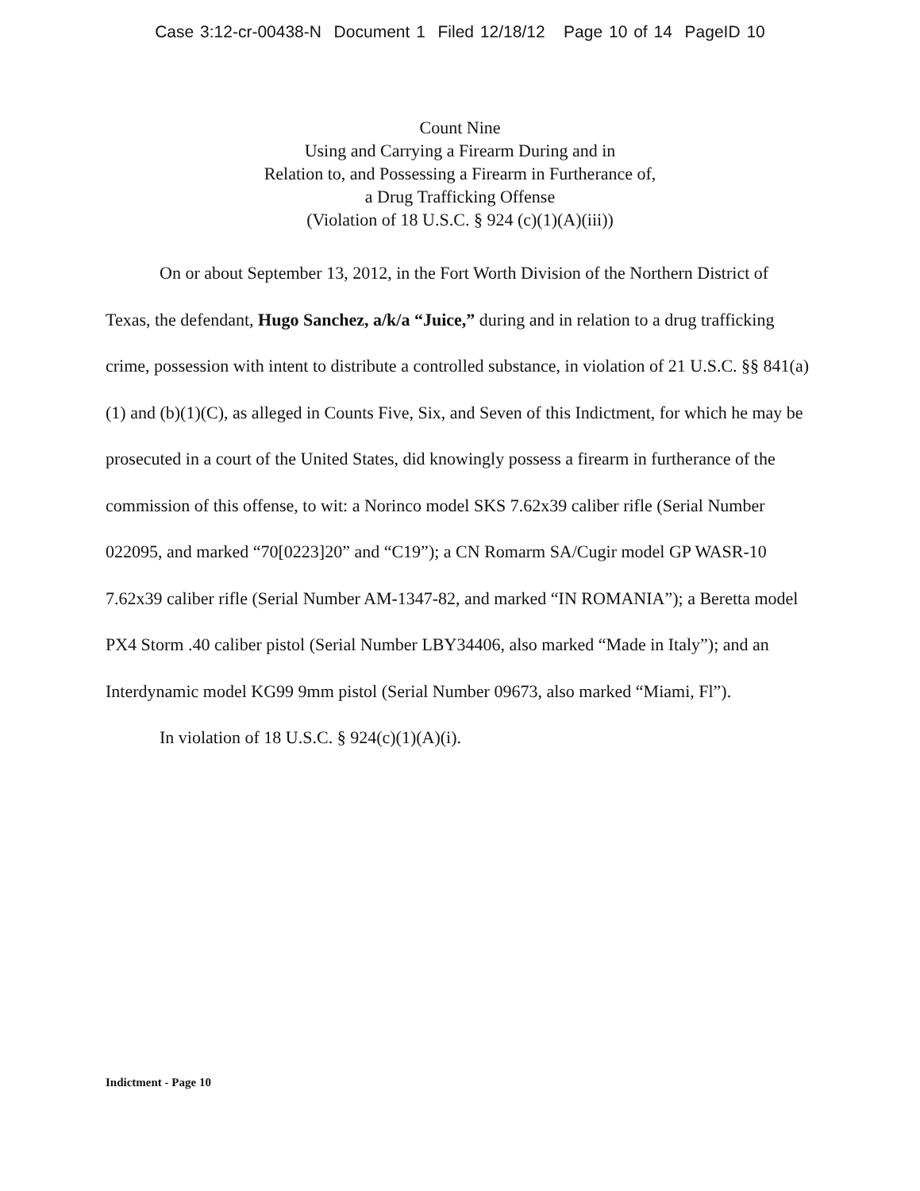Case 3:12-cr-00438-N Document 1 Filed 12/18/12 Page 10 of 14 PageID 10
Count Nine
Using and Carrying a Firearm During and in
Relation to, and Possessing a Firearm in Furtherance of,
a Drug Trafficking Offense
(Violation of 18 U.S.C. § 924 (c)(1)(A)(iii))
On or about September 13, 2012, in the Fort Worth Division of the Northern District of Texas, the defendant, Hugo Sanchez, a/k/a “Juice,” during and in relation to a drug trafficking crime, possession with intent to distribute a controlled substance, in violation of 21 U.S.C. §§ 841(a)(1) and (b)(1)(C), as alleged in Counts Five, Six, and Seven of this Indictment, for which he may be prosecuted in a court of the United States, did knowingly possess a firearm in furtherance of the commission of this offense, to wit: a Norinco model SKS 7.62x39 caliber rifle (Serial Number 022095, and marked “70[0223]20” and “C19”); a CN Romarm SA/Cugir model GP WASR-10 7.62x39 caliber rifle (Serial Number AM-1347-82, and marked “IN ROMANIA”); a Beretta model PX4 Storm .40 caliber pistol (Serial Number LBY34406, also marked “Made in Italy”); and an Interdynamic model KG99 9mm pistol (Serial Number 09673, also marked “Miami, Fl”).
In violation of 18 U.S.C. § 924(c)(1)(A)(i).
Indictment - Page 10